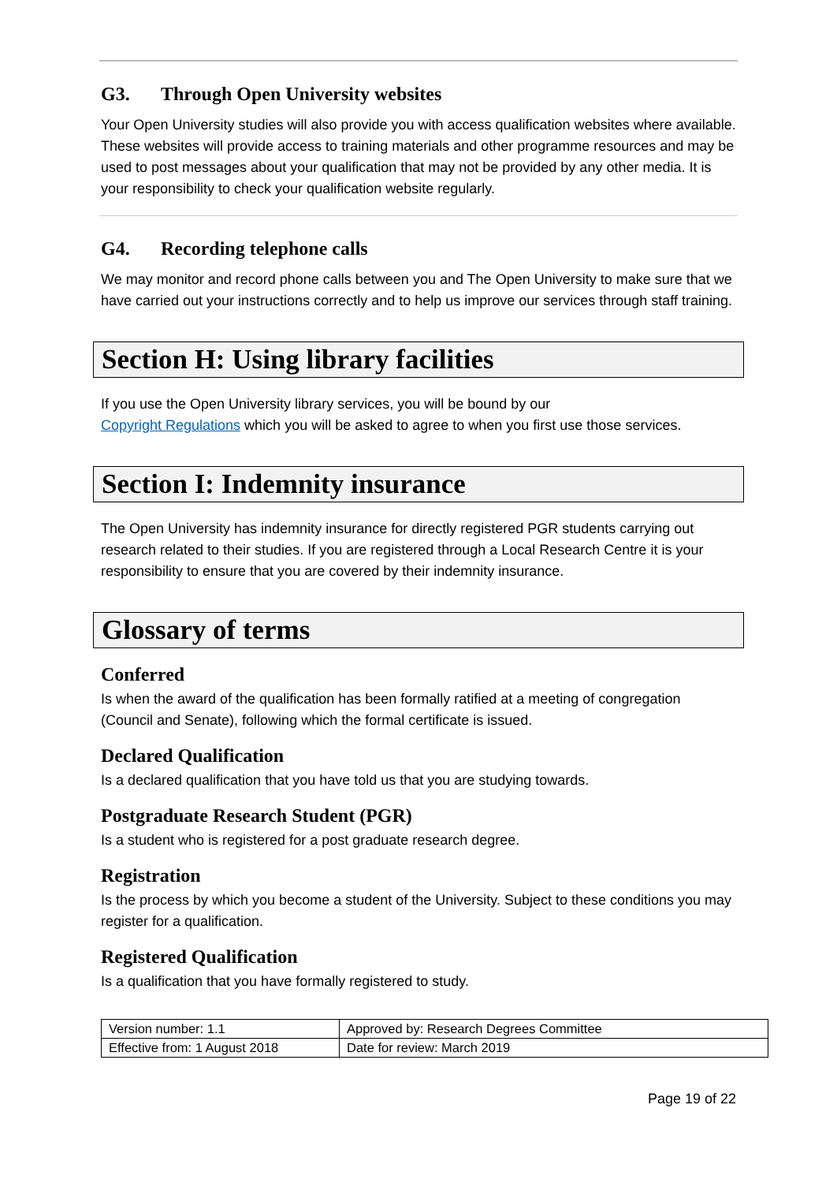G3. Through Open University websites
Your Open University studies will also provide you with access qualification websites where available. These websites will provide access to training materials and other programme resources and may be used to post messages about your qualification that may not be provided by any other media. It is your responsibility to check your qualification website regularly.
G4. Recording telephone calls
We may monitor and record phone calls between you and The Open University to make sure that we have carried out your instructions correctly and to help us improve our services through staff training.
Section H: Using library facilities
If you use the Open University library services, you will be bound by our
Copyright Regulations which you will be asked to agree to when you first use those services.
Section I: Indemnity insurance
The Open University has indemnity insurance for directly registered PGR students carrying out research related to their studies. If you are registered through a Local Research Centre it is your responsibility to ensure that you are covered by their indemnity insurance.
Glossary of terms
Conferred
Is when the award of the qualification has been formally ratified at a meeting of congregation (Council and Senate), following which the formal certificate is issued.
Declared Qualification
Is a declared qualification that you have told us that you are studying towards.
Postgraduate Research Student (PGR)
Is a student who is registered for a post graduate research degree.
Registration
Is the process by which you become a student of the University. Subject to these conditions you may register for a qualification.
Registered Qualification
Is a qualification that you have formally registered to study.
| Version number: 1.1 | Approved by: Research Degrees Committee |
| Effective from: 1 August 2018 | Date for review: March 2019 |
Page 19 of 22